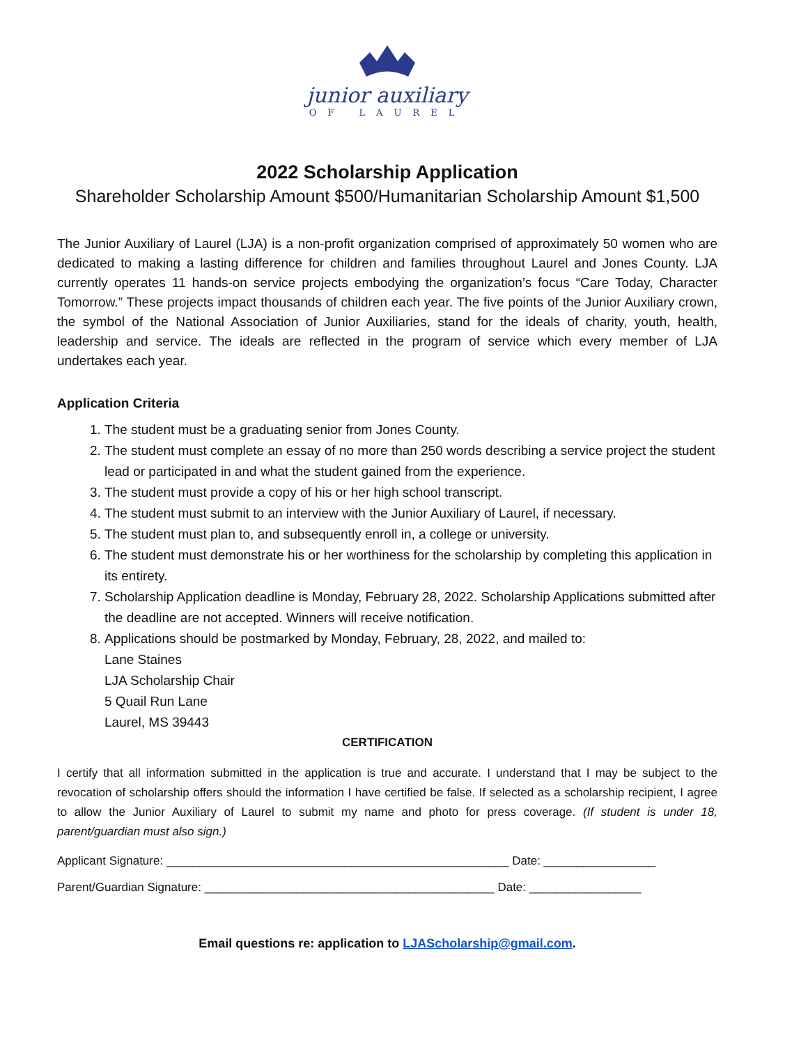junior auxiliary
OF LAUREL
2022 Scholarship Application
Shareholder Scholarship Amount $500/Humanitarian Scholarship Amount $1,500
The Junior Auxiliary of Laurel (LJA) is a non-profit organization comprised of approximately 50 women who are dedicated to making a lasting difference for children and families throughout Laurel and Jones County. LJA currently operates 11 hands-on service projects embodying the organization’s focus “Care Today, Character Tomorrow.” These projects impact thousands of children each year. The five points of the Junior Auxiliary crown, the symbol of the National Association of Junior Auxiliaries, stand for the ideals of charity, youth, health, leadership and service. The ideals are reflected in the program of service which every member of LJA undertakes each year.
Application Criteria
1. The student must be a graduating senior from Jones County.
2. The student must complete an essay of no more than 250 words describing a service project the student lead or participated in and what the student gained from the experience.
3. The student must provide a copy of his or her high school transcript.
4. The student must submit to an interview with the Junior Auxiliary of Laurel, if necessary.
5. The student must plan to, and subsequently enroll in, a college or university.
6. The student must demonstrate his or her worthiness for the scholarship by completing this application in its entirety.
7. Scholarship Application deadline is Monday, February 28, 2022. Scholarship Applications submitted after the deadline are not accepted. Winners will receive notification.
8. Applications should be postmarked by Monday, February, 28, 2022, and mailed to:
Lane Staines
LJA Scholarship Chair
5 Quail Run Lane
Laurel, MS 39443
CERTIFICATION
I certify that all information submitted in the application is true and accurate. I understand that I may be subject to the revocation of scholarship offers should the information I have certified be false. If selected as a scholarship recipient, I agree to allow the Junior Auxiliary of Laurel to submit my name and photo for press coverage. (If student is under 18, parent/guardian must also sign.)
Applicant Signature: ____________________________________________________ Date: _________________
Parent/Guardian Signature: ____________________________________________ Date: _________________
Email questions re: application to LJAScholarship@gmail.com.